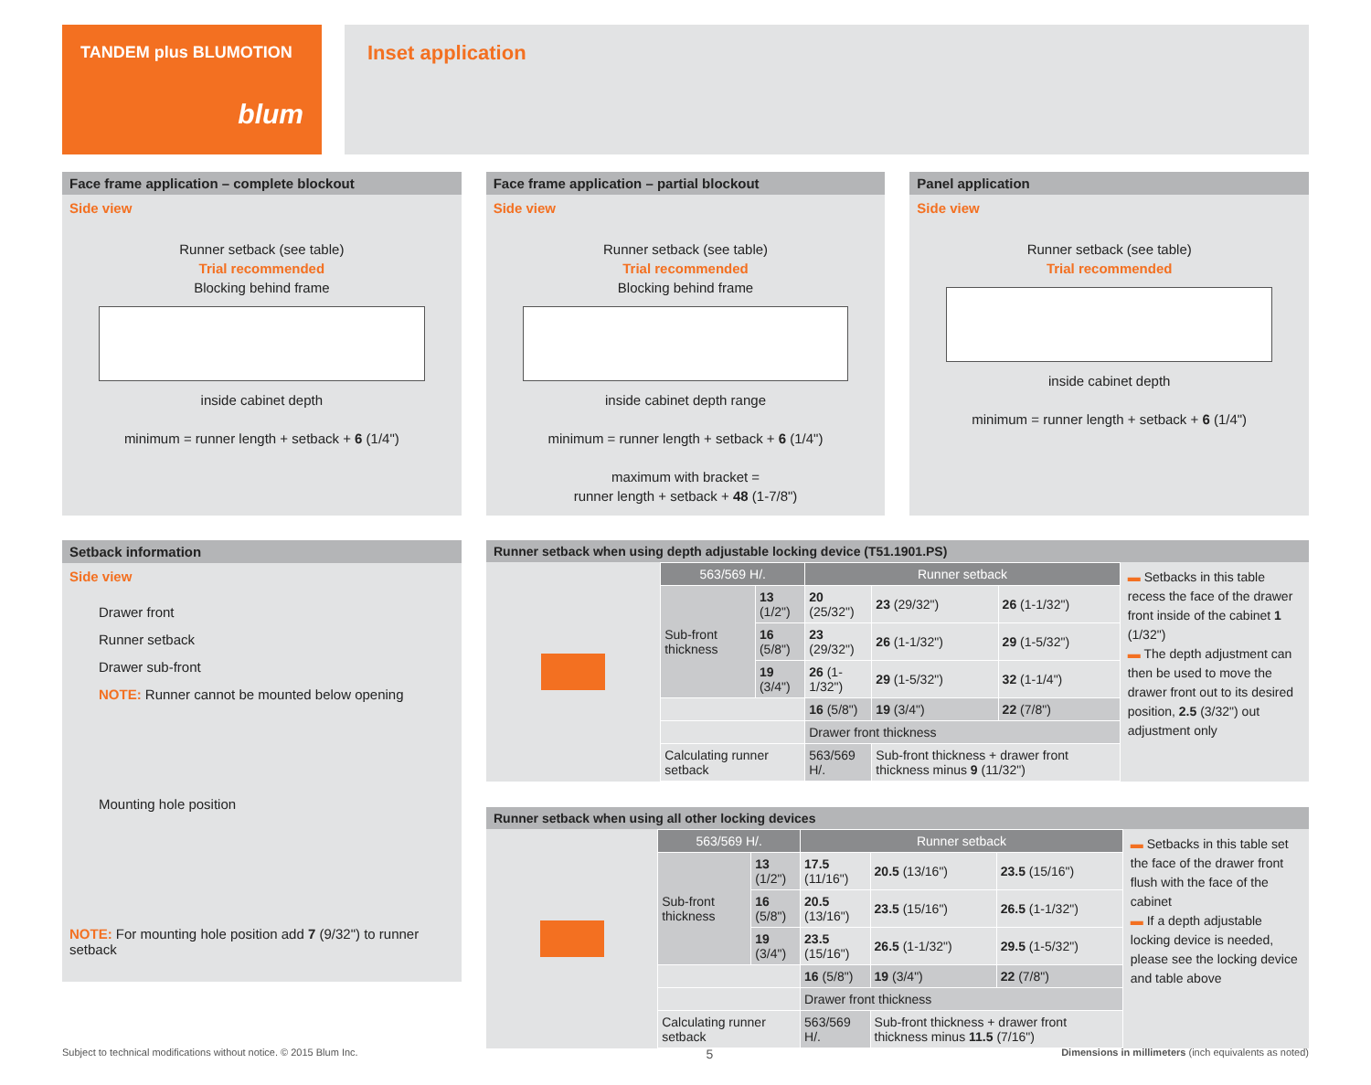TANDEM plus BLUMOTION
blum
Inset application
Face frame application – complete blockout
Side view
Runner setback (see table)
Trial recommended
Blocking behind frame
inside cabinet depth
minimum = runner length + setback + 6 (1/4")
Face frame application – partial blockout
Side view
Runner setback (see table)
Trial recommended
Blocking behind frame
inside cabinet depth range
minimum = runner length + setback + 6 (1/4")
maximum with bracket =
runner length + setback + 48 (1-7/8")
Panel application
Side view
Runner setback (see table)
Trial recommended
inside cabinet depth
minimum = runner length + setback + 6 (1/4")
Setback information
Side view
Drawer front
Runner setback
Drawer sub-front
NOTE: Runner cannot be mounted below opening
Mounting hole position
NOTE: For mounting hole position add 7 (9/32") to runner setback
Runner setback when using depth adjustable locking device (T51.1901.PS)
| 563/569 H/. | | Runner setback | | |
| --- | --- | --- | --- | --- |
| Sub-front thickness | 13 (1/2") | 20 (25/32") | 23 (29/32") | 26 (1-1/32") |
| | 16 (5/8") | 23 (29/32") | 26 (1-1/32") | 29 (1-5/32") |
| | 19 (3/4") | 26 (1-1/32") | 29 (1-5/32") | 32 (1-1/4") |
| | | 16 (5/8") | 19 (3/4") | 22 (7/8") |
| | | Drawer front thickness | | |
| Calculating runner setback | | 563/569 H/. | Sub-front thickness + drawer front thickness minus 9 (11/32") | |
▬ Setbacks in this table recess the face of the drawer front inside of the cabinet 1 (1/32")
▬ The depth adjustment can then be used to move the drawer front out to its desired position, 2.5 (3/32") out adjustment only
Runner setback when using all other locking devices
| 563/569 H/. | | Runner setback | | |
| --- | --- | --- | --- | --- |
| Sub-front thickness | 13 (1/2") | 17.5 (11/16") | 20.5 (13/16") | 23.5 (15/16") |
| | 16 (5/8") | 20.5 (13/16") | 23.5 (15/16") | 26.5 (1-1/32") |
| | 19 (3/4") | 23.5 (15/16") | 26.5 (1-1/32") | 29.5 (1-5/32") |
| | | 16 (5/8") | 19 (3/4") | 22 (7/8") |
| | | Drawer front thickness | | |
| Calculating runner setback | | 563/569 H/. | Sub-front thickness + drawer front thickness minus 11.5 (7/16") | |
▬ Setbacks in this table set the face of the drawer front flush with the face of the cabinet
▬ If a depth adjustable locking device is needed, please see the locking device and table above
Subject to technical modifications without notice. © 2015 Blum Inc. 5 Dimensions in millimeters (inch equivalents as noted)